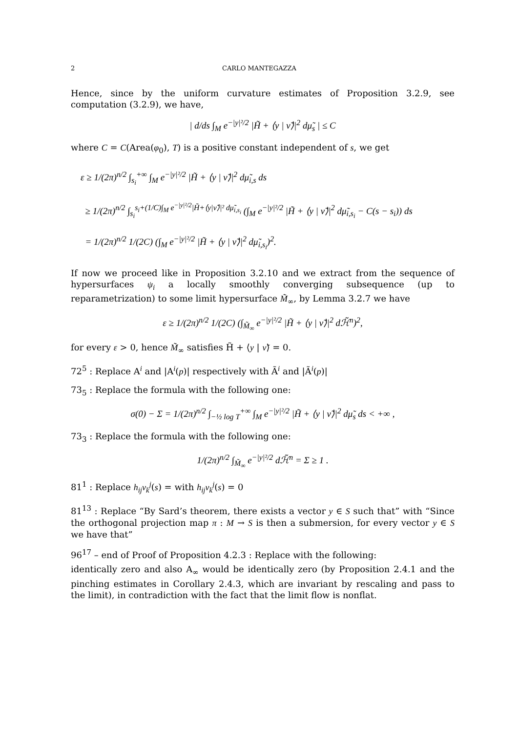2 CARLO MANTEGAZZA
Hence, since by the uniform curvature estimates of Proposition 3.2.9, see computation (3.2.9), we have,
| d/ds ∫<sub>M</sub> e<sup>−|y|²/2</sup> |H̃ + ⟨y | ν̃⟩|<sup>2</sup> dμ̃<sub>s</sub> | ≤ C
where C = C(Area(φ<sub>0</sub>), T) is a positive constant independent of s, we get
ε ≥ 1/(2π)<sup>n/2</sup> ∫<sub>s<sub>i</sub></sub><sup>+∞</sup> ∫<sub>M</sub> e<sup>−|y|²/2</sup> |H̃ + ⟨y | ν̃⟩|<sup>2</sup> dμ̃<sub>i,s</sub> ds
≥ 1/(2π)<sup>n/2</sup> ∫<sub>s<sub>i</sub></sub><sup>s<sub>i</sub>+(1/C)∫<sub>M</sub> e<sup>−|y|²/2</sup>|H̃+⟨y|ν̃⟩|² dμ̃<sub>i,s<sub>i</sub></sub></sup> (∫<sub>M</sub> e<sup>−|y|²/2</sup> |H̃ + ⟨y | ν̃⟩|<sup>2</sup> dμ̃<sub>i,s<sub>i</sub></sub> − C(s − s<sub>i</sub>)) ds
= 1/(2π)<sup>n/2</sup> 1/(2C) (∫<sub>M</sub> e<sup>−|y|²/2</sup> |H̃ + ⟨y | ν̃⟩|<sup>2</sup> dμ̃<sub>i,s<sub>i</sub></sub>)<sup>2</sup>.
If now we proceed like in Proposition 3.2.10 and we extract from the sequence of hypersurfaces ψ<sub>i</sub> a locally smoothly converging subsequence (up to reparametrization) to some limit hypersurface M̃<sub>∞</sub>, by Lemma 3.2.7 we have
ε ≥ 1/(2π)<sup>n/2</sup> 1/(2C) (∫<sub>M̃<sub>∞</sub></sub> e<sup>−|y|²/2</sup> |H̃ + ⟨y | ν̃⟩|<sup>2</sup> dℋ̃<sup>n</sup>)<sup>2</sup>,
for every ε > 0, hence M̃<sub>∞</sub> satisfies H̃ + ⟨y | ν̃⟩ = 0.
72<sup>5</sup> : Replace A<sup>i</sup> and |A<sup>i</sup>(p)| respectively with Ã<sup>i</sup> and |Ã<sup>i</sup>(p)|
73<sub>5</sub> : Replace the formula with the following one:
σ(0) − Σ = 1/(2π)<sup>n/2</sup> ∫<sub>−½ log T</sub><sup>+∞</sup> ∫<sub>M</sub> e<sup>−|y|²/2</sup> |H̃ + ⟨y | ν̃⟩|<sup>2</sup> dμ̃<sub>s</sub> ds < +∞ ,
73<sub>3</sub> : Replace the formula with the following one:
1/(2π)<sup>n/2</sup> ∫<sub>M̃<sub>∞</sub></sub> e<sup>−|y|²/2</sup> dℋ̃<sup>n</sup> = Σ ≥ 1 .
81<sup>1</sup> : Replace h<sub>ij</sub>v<sub>k</sub><sup>j</sup>(s) = with h<sub>ij</sub>v<sub>k</sub><sup>j</sup>(s) = 0
81<sup>13</sup> : Replace “By Sard’s theorem, there exists a vector y ∈ S such that” with “Since the orthogonal projection map π : M → S is then a submersion, for every vector y ∈ S we have that”
96<sup>17</sup> – end of Proof of Proposition 4.2.3 : Replace with the following:
identically zero and also A<sub>∞</sub> would be identically zero (by Proposition 2.4.1 and the pinching estimates in Corollary 2.4.3, which are invariant by rescaling and pass to the limit), in contradiction with the fact that the limit flow is nonflat.